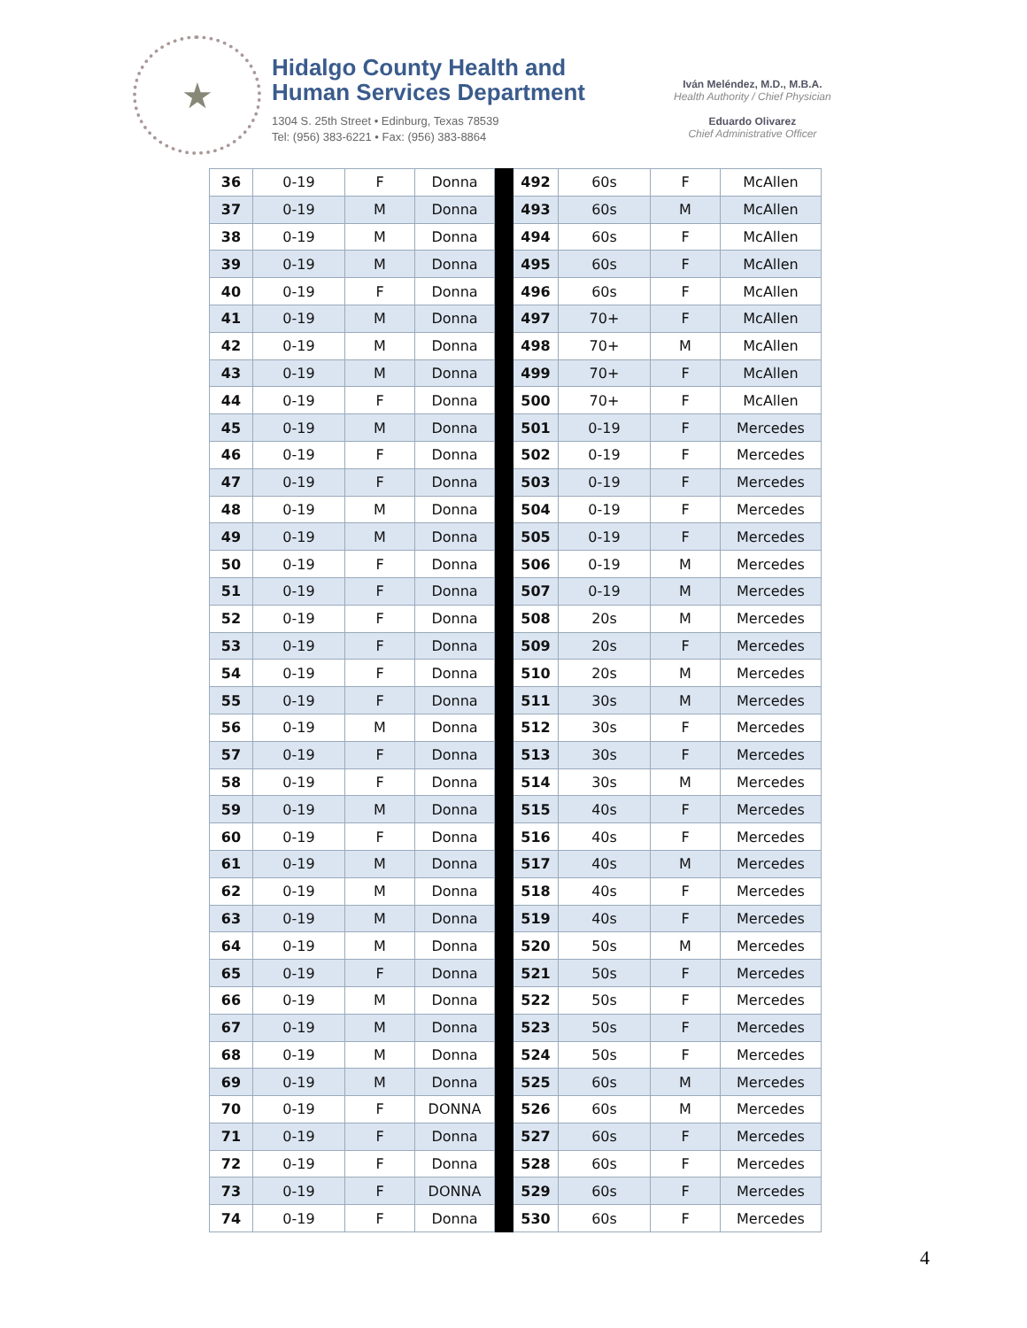★
Hidalgo County Health and
Human Services Department
1304 S. 25th Street • Edinburg, Texas 78539
Tel: (956) 383-6221 • Fax: (956) 383-8864
Iván Meléndez, M.D., M.B.A.
Health Authority / Chief Physician
Eduardo Olivarez
Chief Administrative Officer
| 36 | 0-19 | F | Donna | | 492 | 60s | F | McAllen |
| 37 | 0-19 | M | Donna | | 493 | 60s | M | McAllen |
| 38 | 0-19 | M | Donna | | 494 | 60s | F | McAllen |
| 39 | 0-19 | M | Donna | | 495 | 60s | F | McAllen |
| 40 | 0-19 | F | Donna | | 496 | 60s | F | McAllen |
| 41 | 0-19 | M | Donna | | 497 | 70+ | F | McAllen |
| 42 | 0-19 | M | Donna | | 498 | 70+ | M | McAllen |
| 43 | 0-19 | M | Donna | | 499 | 70+ | F | McAllen |
| 44 | 0-19 | F | Donna | | 500 | 70+ | F | McAllen |
| 45 | 0-19 | M | Donna | | 501 | 0-19 | F | Mercedes |
| 46 | 0-19 | F | Donna | | 502 | 0-19 | F | Mercedes |
| 47 | 0-19 | F | Donna | | 503 | 0-19 | F | Mercedes |
| 48 | 0-19 | M | Donna | | 504 | 0-19 | F | Mercedes |
| 49 | 0-19 | M | Donna | | 505 | 0-19 | F | Mercedes |
| 50 | 0-19 | F | Donna | | 506 | 0-19 | M | Mercedes |
| 51 | 0-19 | F | Donna | | 507 | 0-19 | M | Mercedes |
| 52 | 0-19 | F | Donna | | 508 | 20s | M | Mercedes |
| 53 | 0-19 | F | Donna | | 509 | 20s | F | Mercedes |
| 54 | 0-19 | F | Donna | | 510 | 20s | M | Mercedes |
| 55 | 0-19 | F | Donna | | 511 | 30s | M | Mercedes |
| 56 | 0-19 | M | Donna | | 512 | 30s | F | Mercedes |
| 57 | 0-19 | F | Donna | | 513 | 30s | F | Mercedes |
| 58 | 0-19 | F | Donna | | 514 | 30s | M | Mercedes |
| 59 | 0-19 | M | Donna | | 515 | 40s | F | Mercedes |
| 60 | 0-19 | F | Donna | | 516 | 40s | F | Mercedes |
| 61 | 0-19 | M | Donna | | 517 | 40s | M | Mercedes |
| 62 | 0-19 | M | Donna | | 518 | 40s | F | Mercedes |
| 63 | 0-19 | M | Donna | | 519 | 40s | F | Mercedes |
| 64 | 0-19 | M | Donna | | 520 | 50s | M | Mercedes |
| 65 | 0-19 | F | Donna | | 521 | 50s | F | Mercedes |
| 66 | 0-19 | M | Donna | | 522 | 50s | F | Mercedes |
| 67 | 0-19 | M | Donna | | 523 | 50s | F | Mercedes |
| 68 | 0-19 | M | Donna | | 524 | 50s | F | Mercedes |
| 69 | 0-19 | M | Donna | | 525 | 60s | M | Mercedes |
| 70 | 0-19 | F | DONNA | | 526 | 60s | M | Mercedes |
| 71 | 0-19 | F | Donna | | 527 | 60s | F | Mercedes |
| 72 | 0-19 | F | Donna | | 528 | 60s | F | Mercedes |
| 73 | 0-19 | F | DONNA | | 529 | 60s | F | Mercedes |
| 74 | 0-19 | F | Donna | | 530 | 60s | F | Mercedes |
4